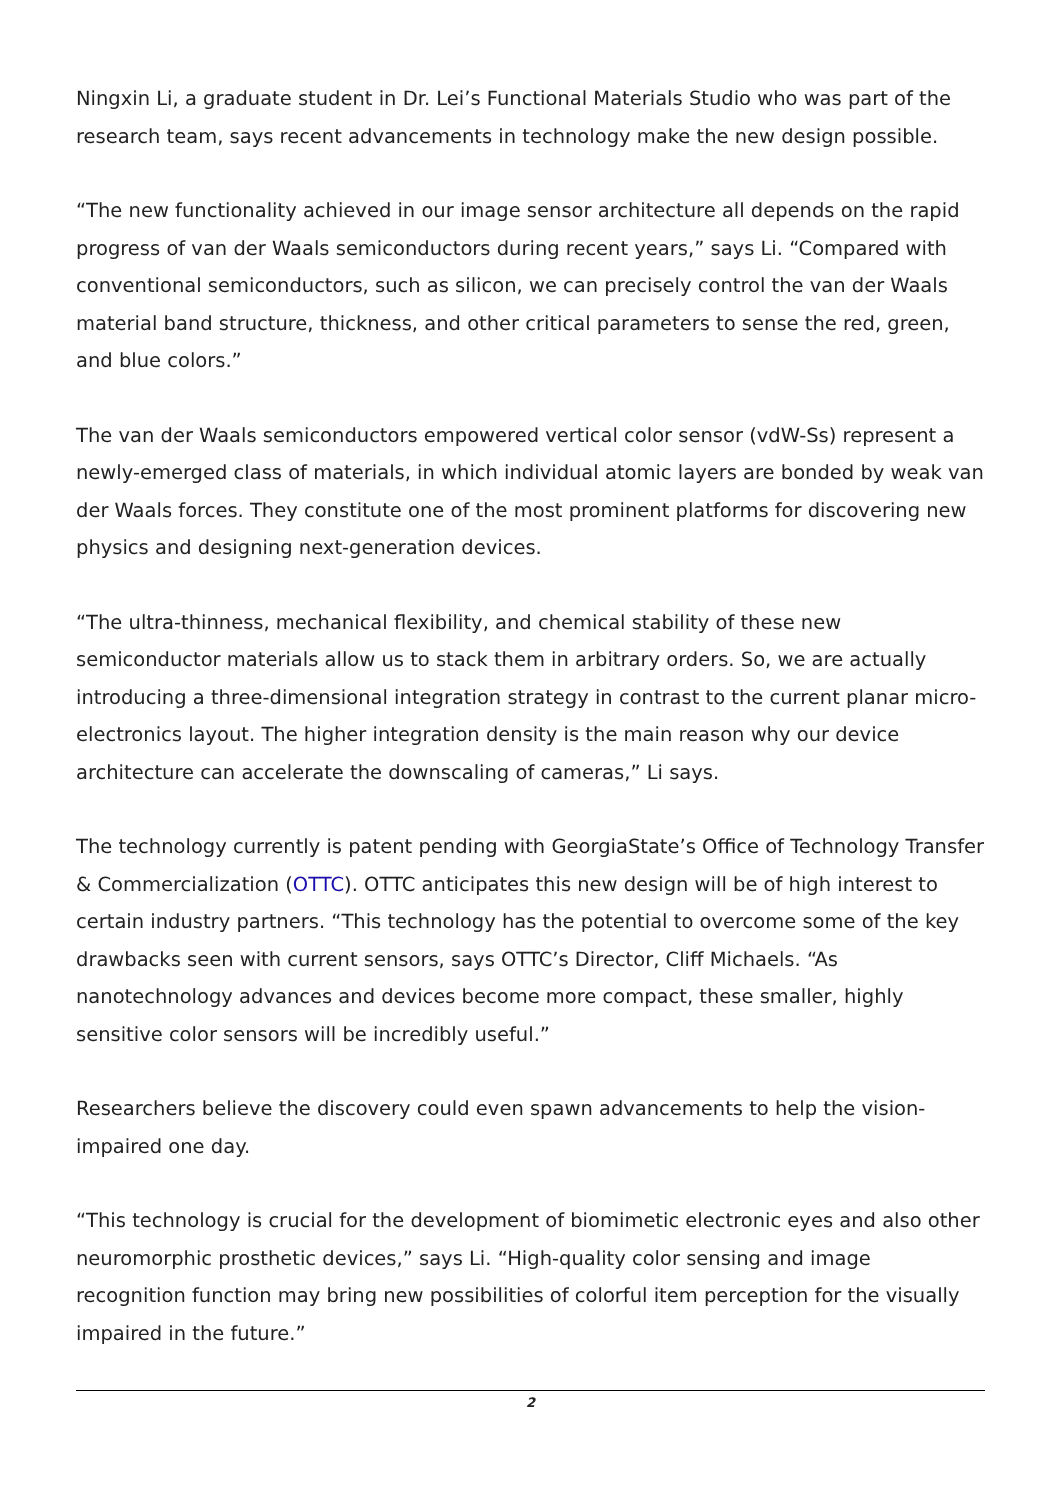Ningxin Li, a graduate student in Dr. Lei’s Functional Materials Studio who was part of the research team, says recent advancements in technology make the new design possible.
“The new functionality achieved in our image sensor architecture all depends on the rapid progress of van der Waals semiconductors during recent years,” says Li. “Compared with conventional semiconductors, such as silicon, we can precisely control the van der Waals material band structure, thickness, and other critical parameters to sense the red, green, and blue colors.”
The van der Waals semiconductors empowered vertical color sensor (vdW-Ss) represent a newly-emerged class of materials, in which individual atomic layers are bonded by weak van der Waals forces. They constitute one of the most prominent platforms for discovering new physics and designing next-generation devices.
“The ultra-thinness, mechanical flexibility, and chemical stability of these new semiconductor materials allow us to stack them in arbitrary orders. So, we are actually introducing a three-dimensional integration strategy in contrast to the current planar micro-electronics layout. The higher integration density is the main reason why our device architecture can accelerate the downscaling of cameras,” Li says.
The technology currently is patent pending with GeorgiaState’s Office of Technology Transfer & Commercialization (OTTC). OTTC anticipates this new design will be of high interest to certain industry partners. “This technology has the potential to overcome some of the key drawbacks seen with current sensors, says OTTC’s Director, Cliff Michaels. “As nanotechnology advances and devices become more compact, these smaller, highly sensitive color sensors will be incredibly useful.”
Researchers believe the discovery could even spawn advancements to help the vision-impaired one day.
“This technology is crucial for the development of biomimetic electronic eyes and also other neuromorphic prosthetic devices,” says Li. “High-quality color sensing and image recognition function may bring new possibilities of colorful item perception for the visually impaired in the future.”
2